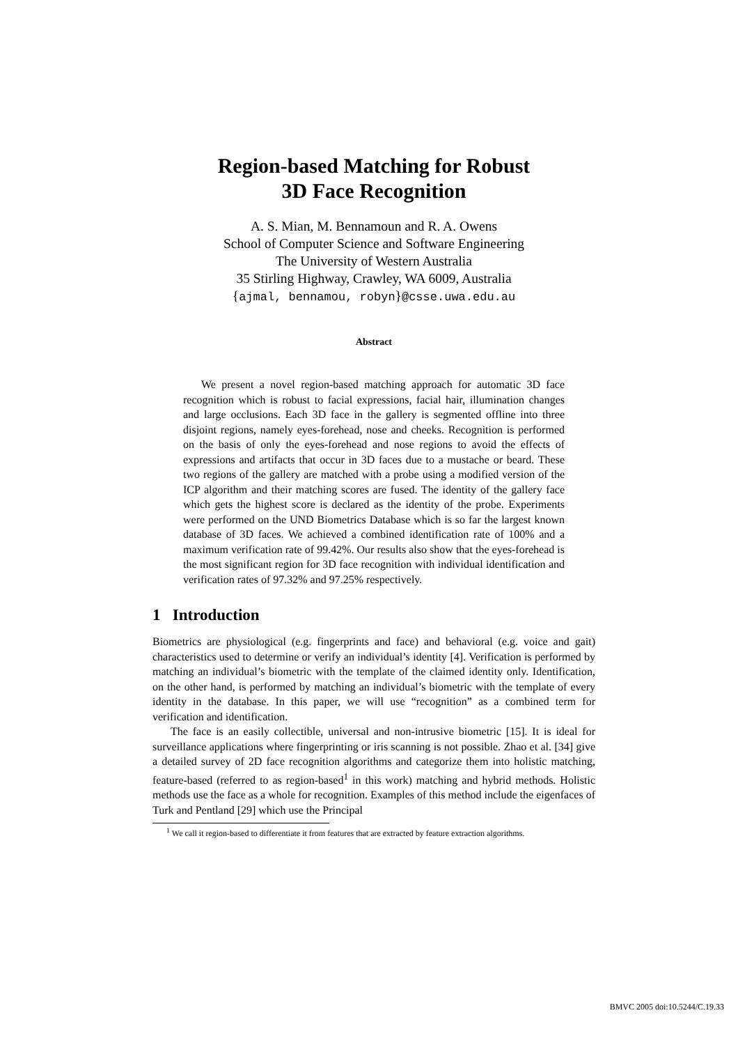Region-based Matching for Robust
3D Face Recognition
A. S. Mian, M. Bennamoun and R. A. Owens
School of Computer Science and Software Engineering
The University of Western Australia
35 Stirling Highway, Crawley, WA 6009, Australia
{ajmal, bennamou, robyn}@csse.uwa.edu.au
Abstract
We present a novel region-based matching approach for automatic 3D face recognition which is robust to facial expressions, facial hair, illumination changes and large occlusions. Each 3D face in the gallery is segmented offline into three disjoint regions, namely eyes-forehead, nose and cheeks. Recognition is performed on the basis of only the eyes-forehead and nose regions to avoid the effects of expressions and artifacts that occur in 3D faces due to a mustache or beard. These two regions of the gallery are matched with a probe using a modified version of the ICP algorithm and their matching scores are fused. The identity of the gallery face which gets the highest score is declared as the identity of the probe. Experiments were performed on the UND Biometrics Database which is so far the largest known database of 3D faces. We achieved a combined identification rate of 100% and a maximum verification rate of 99.42%. Our results also show that the eyes-forehead is the most significant region for 3D face recognition with individual identification and verification rates of 97.32% and 97.25% respectively.
1 Introduction
Biometrics are physiological (e.g. fingerprints and face) and behavioral (e.g. voice and gait) characteristics used to determine or verify an individual’s identity [4]. Verification is performed by matching an individual’s biometric with the template of the claimed identity only. Identification, on the other hand, is performed by matching an individual’s biometric with the template of every identity in the database. In this paper, we will use “recognition” as a combined term for verification and identification.
The face is an easily collectible, universal and non-intrusive biometric [15]. It is ideal for surveillance applications where fingerprinting or iris scanning is not possible. Zhao et al. [34] give a detailed survey of 2D face recognition algorithms and categorize them into holistic matching, feature-based (referred to as region-based<sup>1</sup> in this work) matching and hybrid methods. Holistic methods use the face as a whole for recognition. Examples of this method include the eigenfaces of Turk and Pentland [29] which use the Principal
<sup>1</sup> We call it region-based to differentiate it from features that are extracted by feature extraction algorithms.
BMVC 2005 doi:10.5244/C.19.33